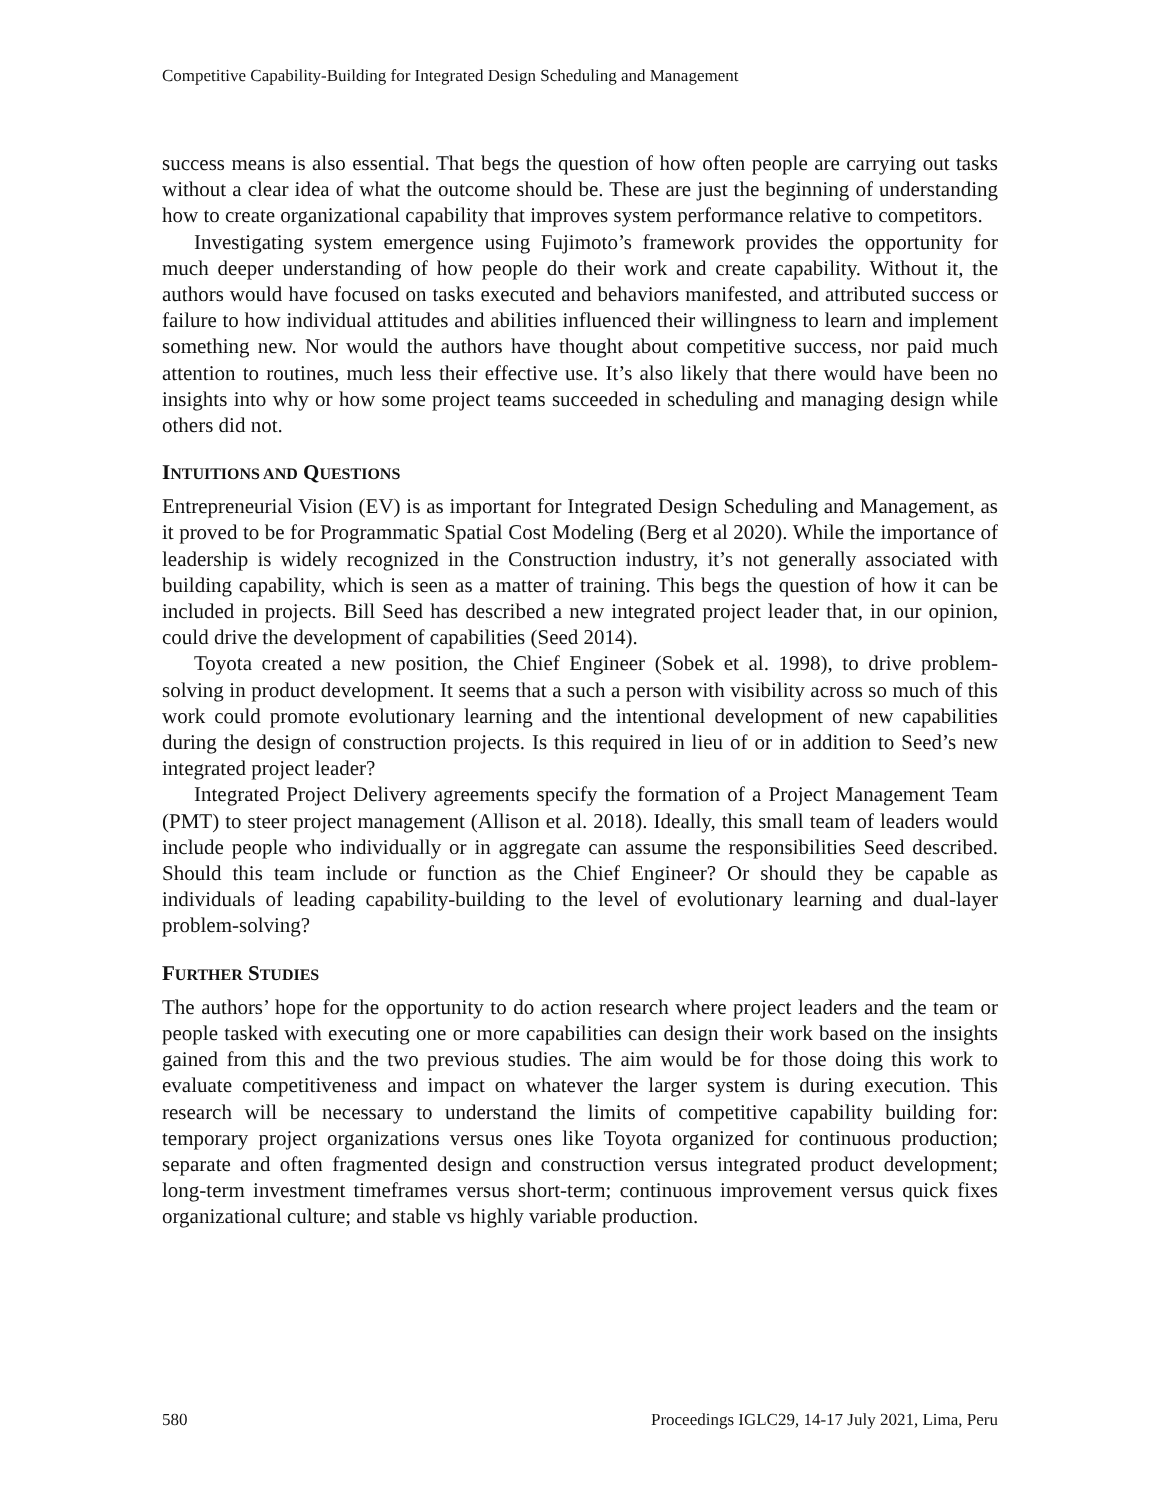Competitive Capability-Building for Integrated Design Scheduling and Management
success means is also essential. That begs the question of how often people are carrying out tasks without a clear idea of what the outcome should be. These are just the beginning of understanding how to create organizational capability that improves system performance relative to competitors.
Investigating system emergence using Fujimoto’s framework provides the opportunity for much deeper understanding of how people do their work and create capability. Without it, the authors would have focused on tasks executed and behaviors manifested, and attributed success or failure to how individual attitudes and abilities influenced their willingness to learn and implement something new. Nor would the authors have thought about competitive success, nor paid much attention to routines, much less their effective use. It’s also likely that there would have been no insights into why or how some project teams succeeded in scheduling and managing design while others did not.
INTUITIONS AND QUESTIONS
Entrepreneurial Vision (EV) is as important for Integrated Design Scheduling and Management, as it proved to be for Programmatic Spatial Cost Modeling (Berg et al 2020). While the importance of leadership is widely recognized in the Construction industry, it’s not generally associated with building capability, which is seen as a matter of training. This begs the question of how it can be included in projects. Bill Seed has described a new integrated project leader that, in our opinion, could drive the development of capabilities (Seed 2014).
Toyota created a new position, the Chief Engineer (Sobek et al. 1998), to drive problem-solving in product development. It seems that a such a person with visibility across so much of this work could promote evolutionary learning and the intentional development of new capabilities during the design of construction projects. Is this required in lieu of or in addition to Seed’s new integrated project leader?
Integrated Project Delivery agreements specify the formation of a Project Management Team (PMT) to steer project management (Allison et al. 2018). Ideally, this small team of leaders would include people who individually or in aggregate can assume the responsibilities Seed described. Should this team include or function as the Chief Engineer? Or should they be capable as individuals of leading capability-building to the level of evolutionary learning and dual-layer problem-solving?
FURTHER STUDIES
The authors’ hope for the opportunity to do action research where project leaders and the team or people tasked with executing one or more capabilities can design their work based on the insights gained from this and the two previous studies. The aim would be for those doing this work to evaluate competitiveness and impact on whatever the larger system is during execution. This research will be necessary to understand the limits of competitive capability building for: temporary project organizations versus ones like Toyota organized for continuous production; separate and often fragmented design and construction versus integrated product development; long-term investment timeframes versus short-term; continuous improvement versus quick fixes organizational culture; and stable vs highly variable production.
580 Proceedings IGLC29, 14-17 July 2021, Lima, Peru